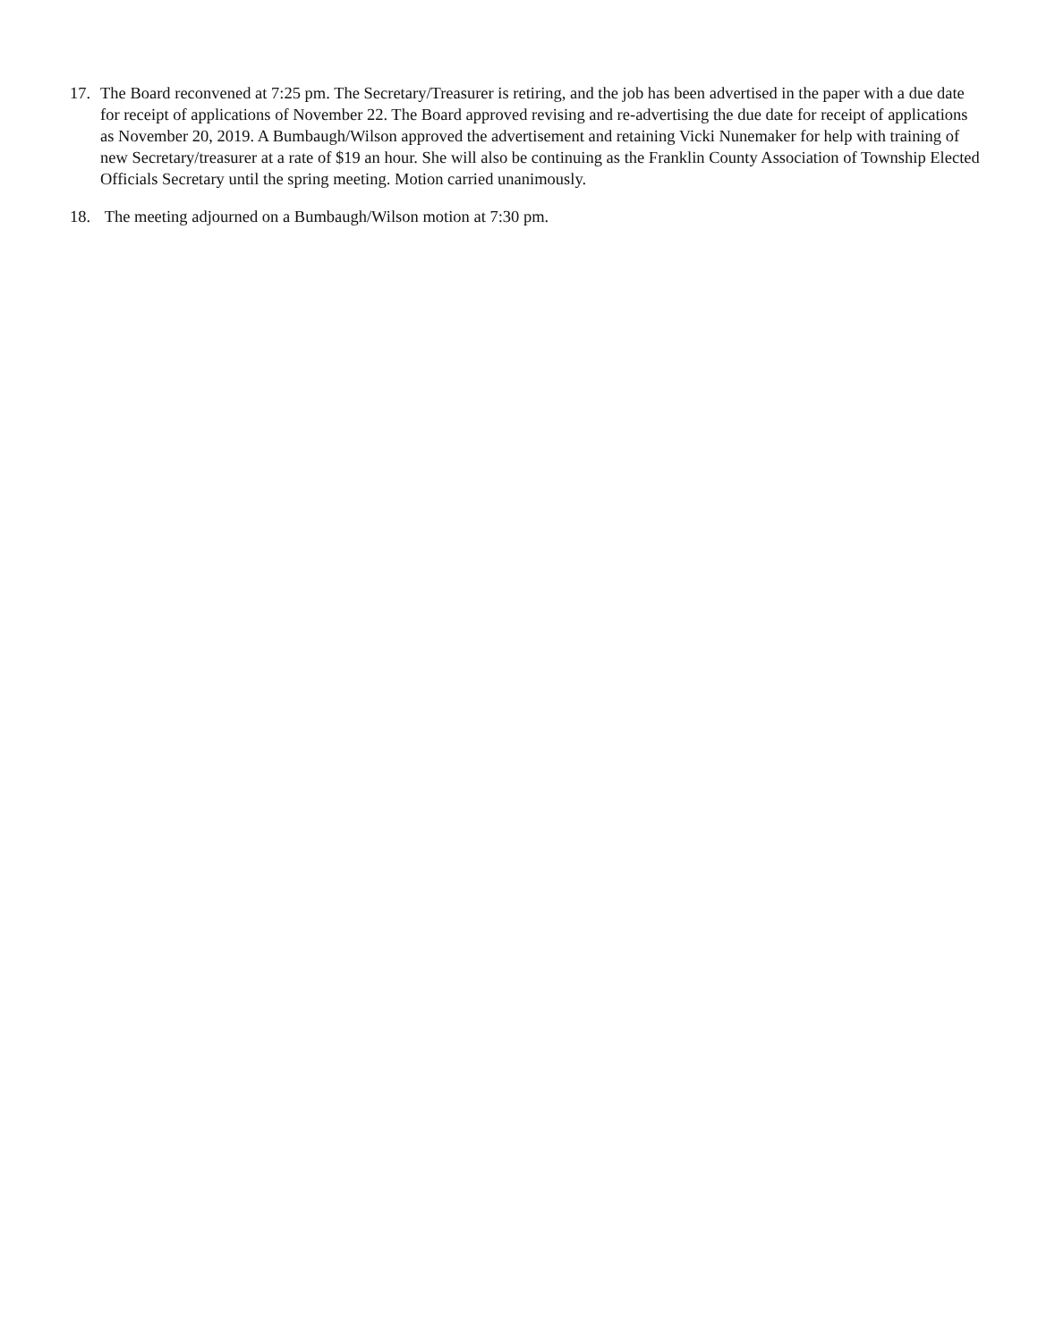17. The Board reconvened at 7:25 pm. The Secretary/Treasurer is retiring, and the job has been advertised in the paper with a due date for receipt of applications of November 22. The Board approved revising and re-advertising the due date for receipt of applications as November 20, 2019. A Bumbaugh/Wilson approved the advertisement and retaining Vicki Nunemaker for help with training of new Secretary/treasurer at a rate of $19 an hour. She will also be continuing as the Franklin County Association of Township Elected Officials Secretary until the spring meeting. Motion carried unanimously.
18. The meeting adjourned on a Bumbaugh/Wilson motion at 7:30 pm.